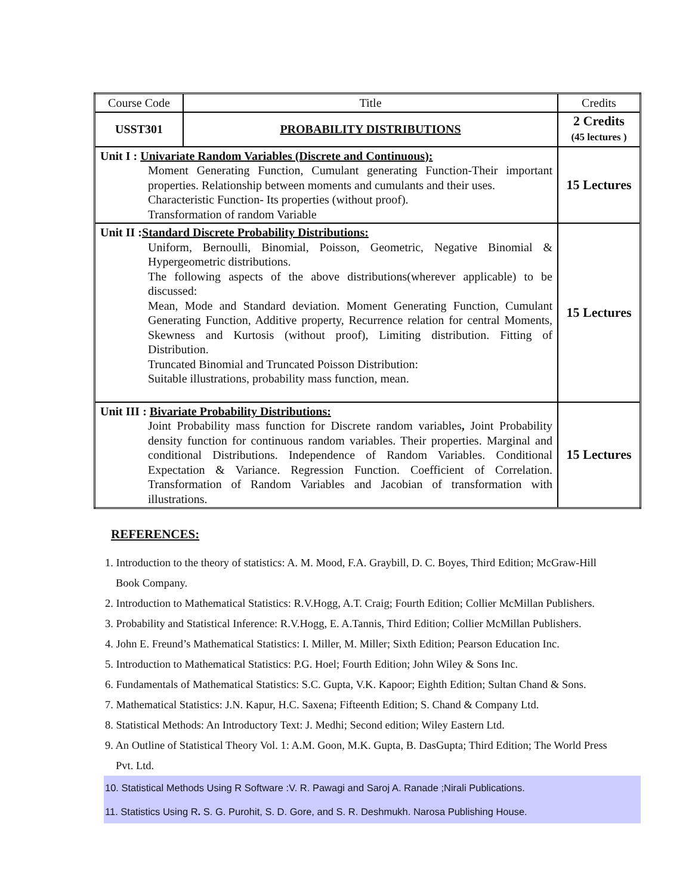| Course Code | Title | Credits |
| USST301 | PROBABILITY DISTRIBUTIONS | 2 Credits (45 lectures ) |
| Unit I : Univariate Random Variables (Discrete and Continuous): Moment Generating Function, Cumulant generating Function-Their important properties. Relationship between moments and cumulants and their uses. Characteristic Function- Its properties (without proof). Transformation of random Variable | | 15 Lectures |
| Unit II : Standard Discrete Probability Distributions: Uniform, Bernoulli, Binomial, Poisson, Geometric, Negative Binomial & Hypergeometric distributions. The following aspects of the above distributions(wherever applicable) to be discussed: Mean, Mode and Standard deviation. Moment Generating Function, Cumulant Generating Function, Additive property, Recurrence relation for central Moments, Skewness and Kurtosis (without proof), Limiting distribution. Fitting of Distribution. Truncated Binomial and Truncated Poisson Distribution: Suitable illustrations, probability mass function, mean. | | 15 Lectures |
| Unit III : Bivariate Probability Distributions: Joint Probability mass function for Discrete random variables , Joint Probability density function for continuous random variables. Their properties. Marginal and conditional Distributions. Independence of Random Variables. Conditional Expectation & Variance. Regression Function. Coefficient of Correlation. Transformation of Random Variables and Jacobian of transformation with illustrations. | | 15 Lectures |
REFERENCES:
1. Introduction to the theory of statistics: A. M. Mood, F.A. Graybill, D. C. Boyes, Third Edition; McGraw-Hill Book Company.
2. Introduction to Mathematical Statistics: R.V.Hogg, A.T. Craig; Fourth Edition; Collier McMillan Publishers.
3. Probability and Statistical Inference: R.V.Hogg, E. A.Tannis, Third Edition; Collier McMillan Publishers.
4. John E. Freund’s Mathematical Statistics: I. Miller, M. Miller; Sixth Edition; Pearson Education Inc.
5. Introduction to Mathematical Statistics: P.G. Hoel; Fourth Edition; John Wiley & Sons Inc.
6. Fundamentals of Mathematical Statistics: S.C. Gupta, V.K. Kapoor; Eighth Edition; Sultan Chand & Sons.
7. Mathematical Statistics: J.N. Kapur, H.C. Saxena; Fifteenth Edition; S. Chand & Company Ltd.
8. Statistical Methods: An Introductory Text: J. Medhi; Second edition; Wiley Eastern Ltd.
9. An Outline of Statistical Theory Vol. 1: A.M. Goon, M.K. Gupta, B. DasGupta; Third Edition; The World Press Pvt. Ltd.
10. Statistical Methods Using R Software :V. R. Pawagi and Saroj A. Ranade ;Nirali Publications.
11. Statistics Using R. S. G. Purohit, S. D. Gore, and S. R. Deshmukh. Narosa Publishing House.